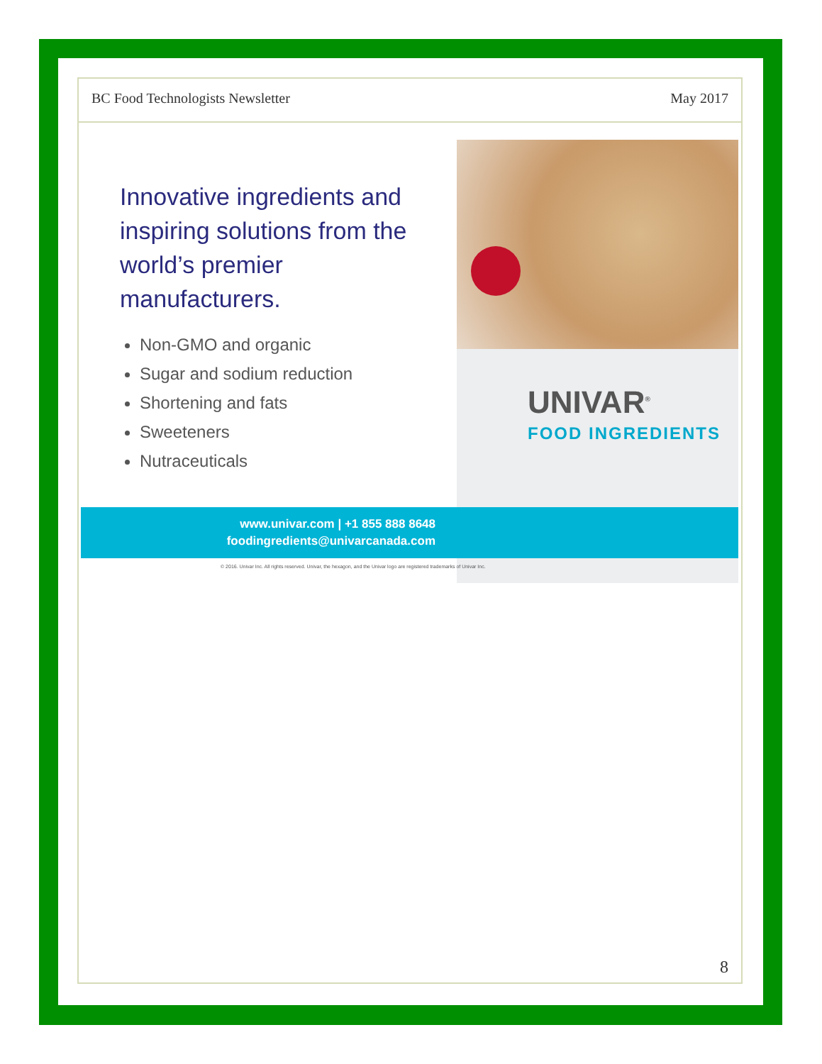BC Food Technologists Newsletter May 2017
Innovative ingredients and inspiring solutions from the world’s premier manufacturers.
Non-GMO and organic
Sugar and sodium reduction
Shortening and fats
Sweeteners
Nutraceuticals
UNIVAR<sup>®</sup>
FOOD INGREDIENTS
www.univar.com | +1 855 888 8648
foodingredients@univarcanada.com
© 2016. Univar Inc. All rights reserved. Univar, the hexagon, and the Univar logo are registered trademarks of Univar Inc.
8